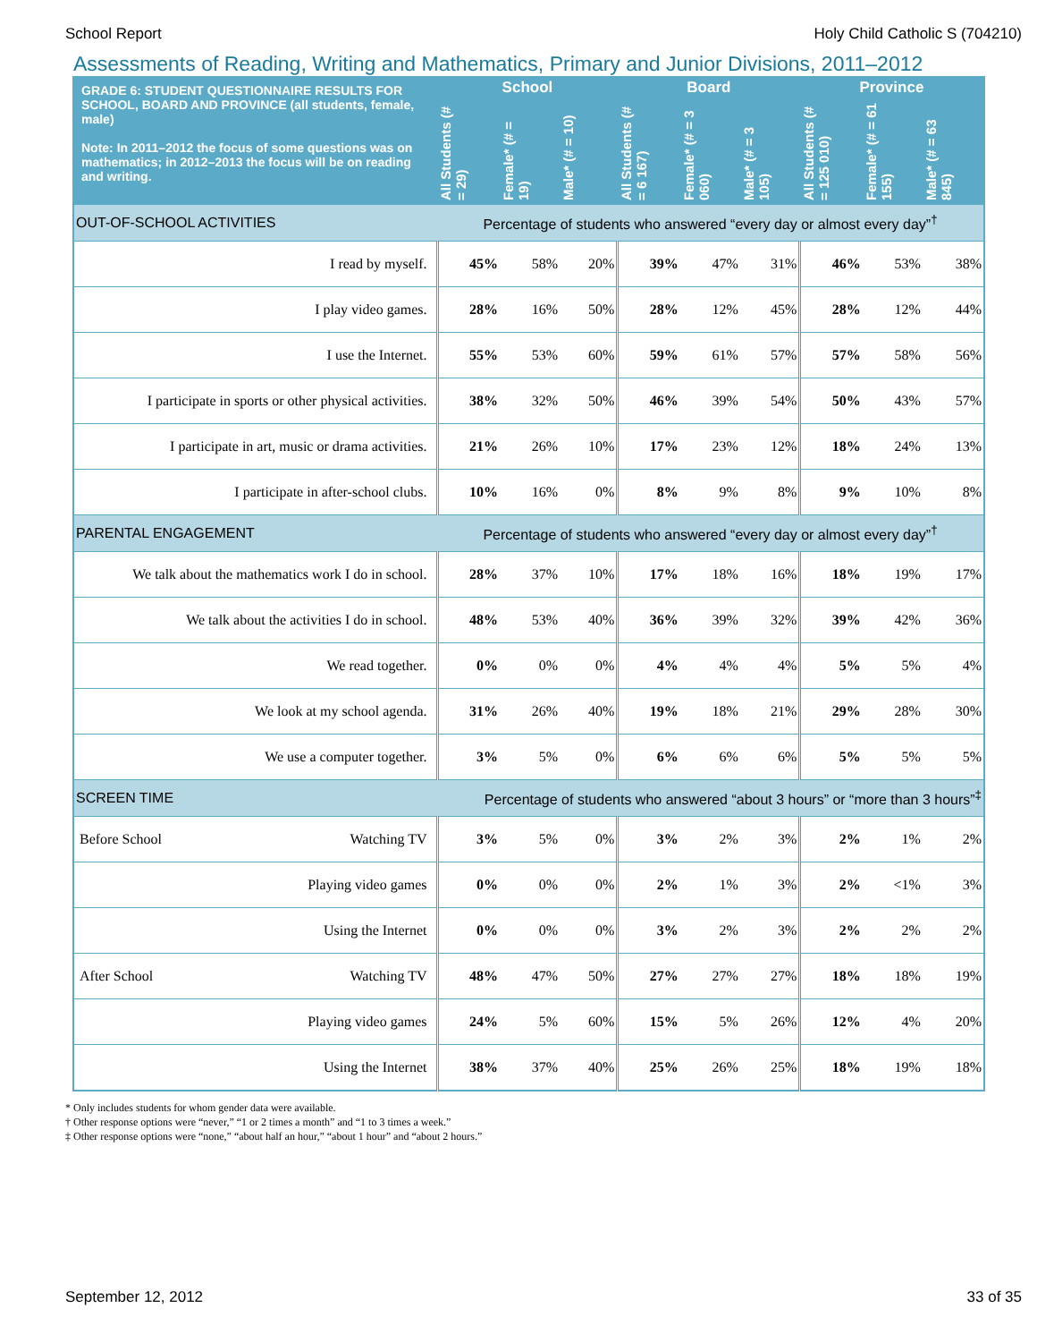School Report Holy Child Catholic S (704210)
Assessments of Reading, Writing and Mathematics, Primary and Junior Divisions, 2011–2012
| GRADE 6: STUDENT QUESTIONNAIRE RESULTS FOR SCHOOL, BOARD AND PROVINCE (all students, female, male) Note: In 2011–2012 the focus of some questions was on mathematics; in 2012–2013 the focus will be on reading and writing. | School | | | Board | | | Province | | |
| --- | --- | --- | --- | --- | --- | --- | --- | --- | --- |
| | All Students (# = 29) | Female* (# = 19) | Male* (# = 10) | All Students (# = 6 167) | Female* (# = 3 060) | Male* (# = 3 105) | All Students (# = 125 010) | Female* (# = 61 155) | Male* (# = 63 845) |
| OUT-OF-SCHOOL ACTIVITIES | Percentage of students who answered “every day or almost every day”<sup>†</sup> | | | | | | | | |
| I read by myself. | 45% | 58% | 20% | 39% | 47% | 31% | 46% | 53% | 38% |
| I play video games. | 28% | 16% | 50% | 28% | 12% | 45% | 28% | 12% | 44% |
| I use the Internet. | 55% | 53% | 60% | 59% | 61% | 57% | 57% | 58% | 56% |
| I participate in sports or other physical activities. | 38% | 32% | 50% | 46% | 39% | 54% | 50% | 43% | 57% |
| I participate in art, music or drama activities. | 21% | 26% | 10% | 17% | 23% | 12% | 18% | 24% | 13% |
| I participate in after-school clubs. | 10% | 16% | 0% | 8% | 9% | 8% | 9% | 10% | 8% |
| PARENTAL ENGAGEMENT | Percentage of students who answered “every day or almost every day”<sup>†</sup> | | | | | | | | |
| We talk about the mathematics work I do in school. | 28% | 37% | 10% | 17% | 18% | 16% | 18% | 19% | 17% |
| We talk about the activities I do in school. | 48% | 53% | 40% | 36% | 39% | 32% | 39% | 42% | 36% |
| We read together. | 0% | 0% | 0% | 4% | 4% | 4% | 5% | 5% | 4% |
| We look at my school agenda. | 31% | 26% | 40% | 19% | 18% | 21% | 29% | 28% | 30% |
| We use a computer together. | 3% | 5% | 0% | 6% | 6% | 6% | 5% | 5% | 5% |
| SCREEN TIME | Percentage of students who answered “about 3 hours” or “more than 3 hours”<sup>‡</sup> | | | | | | | | |
| Before School Watching TV | 3% | 5% | 0% | 3% | 2% | 3% | 2% | 1% | 2% |
| Playing video games | 0% | 0% | 0% | 2% | 1% | 3% | 2% | <1% | 3% |
| Using the Internet | 0% | 0% | 0% | 3% | 2% | 3% | 2% | 2% | 2% |
| After School Watching TV | 48% | 47% | 50% | 27% | 27% | 27% | 18% | 18% | 19% |
| Playing video games | 24% | 5% | 60% | 15% | 5% | 26% | 12% | 4% | 20% |
| Using the Internet | 38% | 37% | 40% | 25% | 26% | 25% | 18% | 19% | 18% |
* Only includes students for whom gender data were available.
† Other response options were “never,” “1 or 2 times a month” and “1 to 3 times a week.”
‡ Other response options were “none,” “about half an hour,” “about 1 hour” and “about 2 hours.”
September 12, 2012 33 of 35